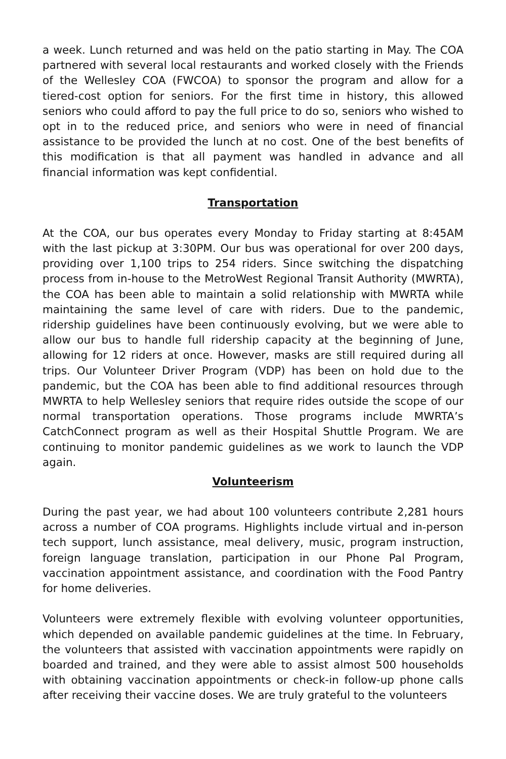a week. Lunch returned and was held on the patio starting in May. The COA partnered with several local restaurants and worked closely with the Friends of the Wellesley COA (FWCOA) to sponsor the program and allow for a tiered-cost option for seniors. For the first time in history, this allowed seniors who could afford to pay the full price to do so, seniors who wished to opt in to the reduced price, and seniors who were in need of financial assistance to be provided the lunch at no cost. One of the best benefits of this modification is that all payment was handled in advance and all financial information was kept confidential.
Transportation
At the COA, our bus operates every Monday to Friday starting at 8:45AM with the last pickup at 3:30PM. Our bus was operational for over 200 days, providing over 1,100 trips to 254 riders. Since switching the dispatching process from in-house to the MetroWest Regional Transit Authority (MWRTA), the COA has been able to maintain a solid relationship with MWRTA while maintaining the same level of care with riders. Due to the pandemic, ridership guidelines have been continuously evolving, but we were able to allow our bus to handle full ridership capacity at the beginning of June, allowing for 12 riders at once. However, masks are still required during all trips. Our Volunteer Driver Program (VDP) has been on hold due to the pandemic, but the COA has been able to find additional resources through MWRTA to help Wellesley seniors that require rides outside the scope of our normal transportation operations. Those programs include MWRTA’s CatchConnect program as well as their Hospital Shuttle Program. We are continuing to monitor pandemic guidelines as we work to launch the VDP again.
Volunteerism
During the past year, we had about 100 volunteers contribute 2,281 hours across a number of COA programs. Highlights include virtual and in-person tech support, lunch assistance, meal delivery, music, program instruction, foreign language translation, participation in our Phone Pal Program, vaccination appointment assistance, and coordination with the Food Pantry for home deliveries.
Volunteers were extremely flexible with evolving volunteer opportunities, which depended on available pandemic guidelines at the time. In February, the volunteers that assisted with vaccination appointments were rapidly on boarded and trained, and they were able to assist almost 500 households with obtaining vaccination appointments or check-in follow-up phone calls after receiving their vaccine doses. We are truly grateful to the volunteers